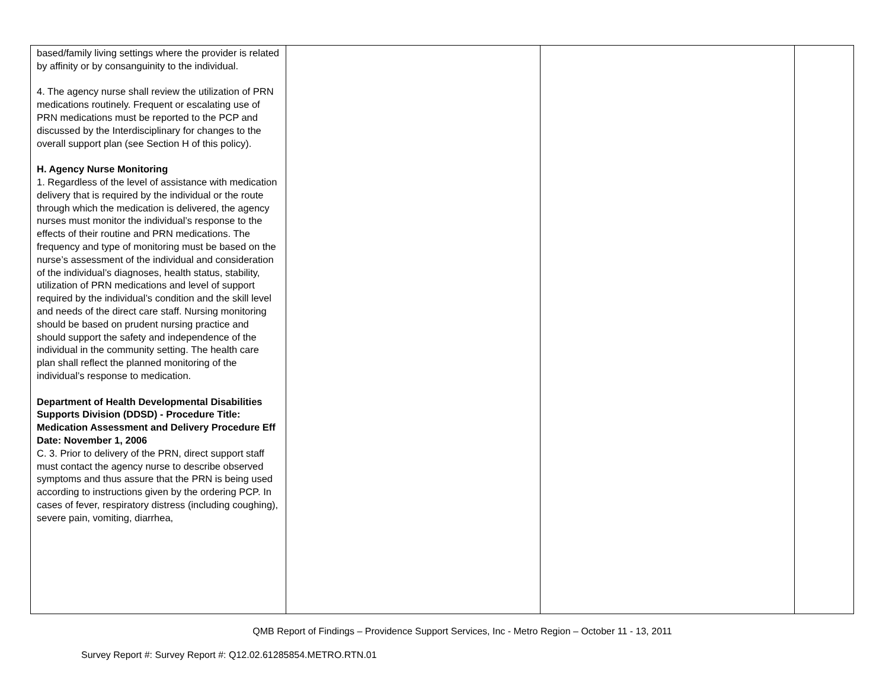| based/family living settings where the provider is related by affinity or by consanguinity to the individual. 4. The agency nurse shall review the utilization of PRN medications routinely. Frequent or escalating use of PRN medications must be reported to the PCP and discussed by the Interdisciplinary for changes to the overall support plan (see Section H of this policy). H. Agency Nurse Monitoring 1. Regardless of the level of assistance with medication delivery that is required by the individual or the route through which the medication is delivered, the agency nurses must monitor the individual’s response to the effects of their routine and PRN medications. The frequency and type of monitoring must be based on the nurse’s assessment of the individual and consideration of the individual’s diagnoses, health status, stability, utilization of PRN medications and level of support required by the individual’s condition and the skill level and needs of the direct care staff. Nursing monitoring should be based on prudent nursing practice and should support the safety and independence of the individual in the community setting. The health care plan shall reflect the planned monitoring of the individual’s response to medication. Department of Health Developmental Disabilities Supports Division (DDSD) - Procedure Title: Medication Assessment and Delivery Procedure Eff Date: November 1, 2006 C. 3. Prior to delivery of the PRN, direct support staff must contact the agency nurse to describe observed symptoms and thus assure that the PRN is being used according to instructions given by the ordering PCP. In cases of fever, respiratory distress (including coughing), severe pain, vomiting, diarrhea, | | | |
QMB Report of Findings – Providence Support Services, Inc - Metro Region – October 11 - 13, 2011
Survey Report #: Survey Report #: Q12.02.61285854.METRO.RTN.01